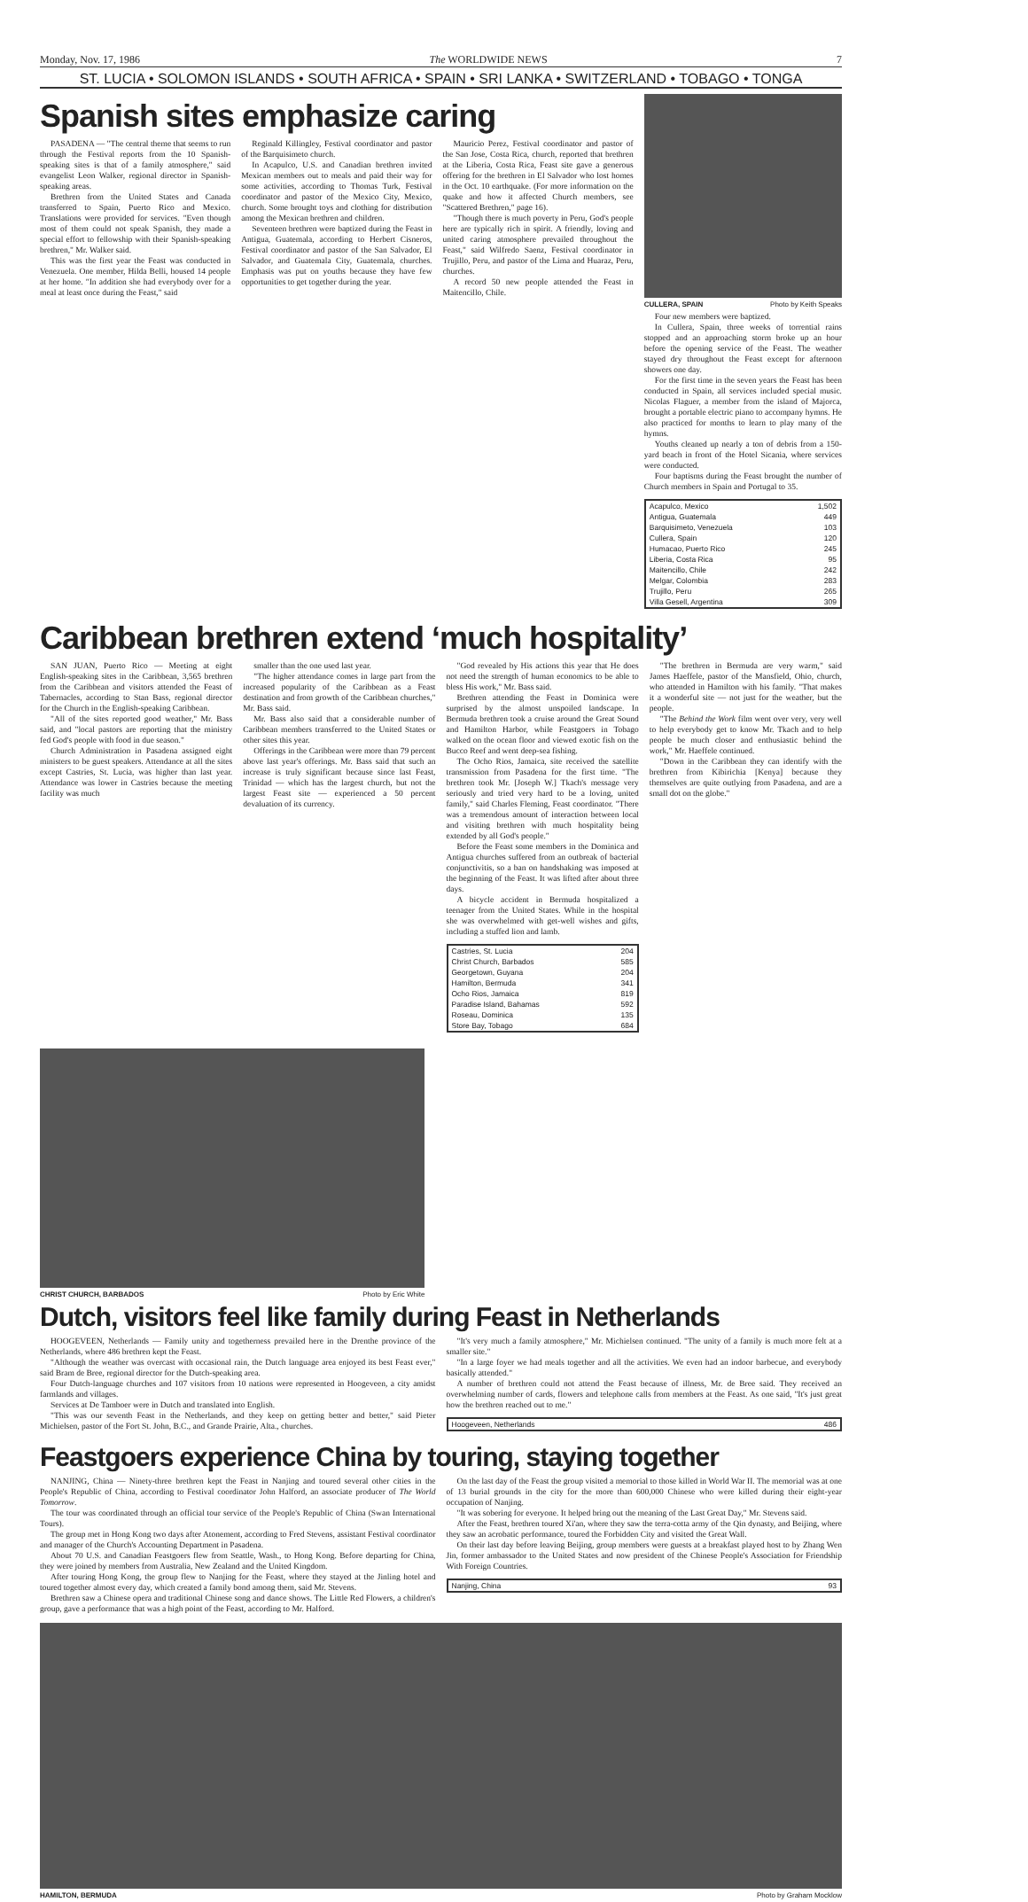Monday, Nov. 17, 1986 The WORLDWIDE NEWS 7
ST. LUCIA • SOLOMON ISLANDS • SOUTH AFRICA • SPAIN • SRI LANKA • SWITZERLAND • TOBAGO • TONGA
Spanish sites emphasize caring
PASADENA — "The central theme that seems to run through the Festival reports from the 10 Spanish-speaking sites is that of a family atmosphere," said evangelist Leon Walker, regional director in Spanish-speaking areas.
Brethren from the United States and Canada transferred to Spain, Puerto Rico and Mexico. Translations were provided for services. "Even though most of them could not speak Spanish, they made a special effort to fellowship with their Spanish-speaking brethren," Mr. Walker said.
This was the first year the Feast was conducted in Venezuela. One member, Hilda Belli, housed 14 people at her home. "In addition she had everybody over for a meal at least once during the Feast," said
Reginald Killingley, Festival coordinator and pastor of the Barquisimeto church.
In Acapulco, U.S. and Canadian brethren invited Mexican members out to meals and paid their way for some activities, according to Thomas Turk, Festival coordinator and pastor of the Mexico City, Mexico, church. Some brought toys and clothing for distribution among the Mexican brethren and children.
Seventeen brethren were baptized during the Feast in Antigua, Guatemala, according to Herbert Cisneros, Festival coordinator and pastor of the San Salvador, El Salvador, and Guatemala City, Guatemala, churches. Emphasis was put on youths because they have few opportunities to get together during the year.
Mauricio Perez, Festival coordinator and pastor of the San Jose, Costa Rica, church, reported that brethren at the Liberia, Costa Rica, Feast site gave a generous offering for the brethren in El Salvador who lost homes in the Oct. 10 earthquake. (For more information on the quake and how it affected Church members, see "Scattered Brethren," page 16).
"Though there is much poverty in Peru, God's people here are typically rich in spirit. A friendly, loving and united caring atmosphere prevailed throughout the Feast," said Wilfredo Saenz, Festival coordinator in Trujillo, Peru, and pastor of the Lima and Huaraz, Peru, churches.
A record 50 new people attended the Feast in Maitencillo, Chile.
CULLERA, SPAIN Photo by Keith Speaks
Four new members were baptized.
In Cullera, Spain, three weeks of torrential rains stopped and an approaching storm broke up an hour before the opening service of the Feast. The weather stayed dry throughout the Feast except for afternoon showers one day.
For the first time in the seven years the Feast has been conducted in Spain, all services included special music. Nicolas Flaguer, a member from the island of Majorca, brought a portable electric piano to accompany hymns. He also practiced for months to learn to play many of the hymns.
Youths cleaned up nearly a ton of debris from a 150-yard beach in front of the Hotel Sicania, where services were conducted.
Four baptisms during the Feast brought the number of Church members in Spain and Portugal to 35.
| Acapulco, Mexico | 1,502 |
| Antigua, Guatemala | 449 |
| Barquisimeto, Venezuela | 103 |
| Cullera, Spain | 120 |
| Humacao, Puerto Rico | 245 |
| Liberia, Costa Rica | 95 |
| Maitencillo, Chile | 242 |
| Melgar, Colombia | 283 |
| Trujillo, Peru | 265 |
| Villa Gesell, Argentina | 309 |
Caribbean brethren extend ‘much hospitality’
SAN JUAN, Puerto Rico — Meeting at eight English-speaking sites in the Caribbean, 3,565 brethren from the Caribbean and visitors attended the Feast of Tabernacles, according to Stan Bass, regional director for the Church in the English-speaking Caribbean.
"All of the sites reported good weather," Mr. Bass said, and "local pastors are reporting that the ministry fed God's people with food in due season."
Church Administration in Pasadena assigned eight ministers to be guest speakers. Attendance at all the sites except Castries, St. Lucia, was higher than last year. Attendance was lower in Castries because the meeting facility was much
smaller than the one used last year.
"The higher attendance comes in large part from the increased popularity of the Caribbean as a Feast destination and from growth of the Caribbean churches," Mr. Bass said.
Mr. Bass also said that a considerable number of Caribbean members transferred to the United States or other sites this year.
Offerings in the Caribbean were more than 79 percent above last year's offerings. Mr. Bass said that such an increase is truly significant because since last Feast, Trinidad — which has the largest church, but not the largest Feast site — experienced a 50 percent devaluation of its currency.
"God revealed by His actions this year that He does not need the strength of human economics to be able to bless His work," Mr. Bass said.
Brethren attending the Feast in Dominica were surprised by the almost unspoiled landscape. In Bermuda brethren took a cruise around the Great Sound and Hamilton Harbor, while Feastgoers in Tobago walked on the ocean floor and viewed exotic fish on the Bucco Reef and went deep-sea fishing.
The Ocho Rios, Jamaica, site received the satellite transmission from Pasadena for the first time. "The brethren took Mr. [Joseph W.] Tkach's message very seriously and tried very hard to be a loving, united family," said Charles Fleming, Feast coordinator. "There was a tremendous amount of interaction between local and visiting brethren with much hospitality being extended by all God's people."
Before the Feast some members in the Dominica and Antigua churches suffered from an outbreak of bacterial conjunctivitis, so a ban on handshaking was imposed at the beginning of the Feast. It was lifted after about three days.
A bicycle accident in Bermuda hospitalized a teenager from the United States. While in the hospital she was overwhelmed with get-well wishes and gifts, including a stuffed lion and lamb.
| Castries, St. Lucia | 204 |
| Christ Church, Barbados | 585 |
| Georgetown, Guyana | 204 |
| Hamilton, Bermuda | 341 |
| Ocho Rios, Jamaica | 819 |
| Paradise Island, Bahamas | 592 |
| Roseau, Dominica | 135 |
| Store Bay, Tobago | 684 |
"The brethren in Bermuda are very warm," said James Haeffele, pastor of the Mansfield, Ohio, church, who attended in Hamilton with his family. "That makes it a wonderful site — not just for the weather, but the people.
"The Behind the Work film went over very, very well to help everybody get to know Mr. Tkach and to help people be much closer and enthusiastic behind the work," Mr. Haeffele continued.
"Down in the Caribbean they can identify with the brethren from Kibirichia [Kenya] because they themselves are quite outlying from Pasadena, and are a small dot on the globe."
CHRIST CHURCH, BARBADOS Photo by Eric White
Dutch, visitors feel like family during Feast in Netherlands
HOOGEVEEN, Netherlands — Family unity and togetherness prevailed here in the Drenthe province of the Netherlands, where 486 brethren kept the Feast.
"Although the weather was overcast with occasional rain, the Dutch language area enjoyed its best Feast ever," said Bram de Bree, regional director for the Dutch-speaking area.
Four Dutch-language churches and 107 visitors from 10 nations were represented in Hoogeveen, a city amidst farmlands and villages.
Services at De Tamboer were in Dutch and translated into English.
"This was our seventh Feast in the Netherlands, and they keep on getting better and better," said Pieter Michielsen, pastor of the Fort St. John, B.C., and Grande Prairie, Alta., churches.
"It's very much a family atmosphere," Mr. Michielsen continued. "The unity of a family is much more felt at a smaller site."
"In a large foyer we had meals together and all the activities. We even had an indoor barbecue, and everybody basically attended."
A number of brethren could not attend the Feast because of illness, Mr. de Bree said. They received an overwhelming number of cards, flowers and telephone calls from members at the Feast. As one said, "It's just great how the brethren reached out to me."
| Hoogeveen, Netherlands | 486 |
Feastgoers experience China by touring, staying together
NANJING, China — Ninety-three brethren kept the Feast in Nanjing and toured several other cities in the People's Republic of China, according to Festival coordinator John Halford, an associate producer of The World Tomorrow.
The tour was coordinated through an official tour service of the People's Republic of China (Swan International Tours).
The group met in Hong Kong two days after Atonement, according to Fred Stevens, assistant Festival coordinator and manager of the Church's Accounting Department in Pasadena.
About 70 U.S. and Canadian Feastgoers flew from Seattle, Wash., to Hong Kong. Before departing for China, they were joined by members from Australia, New Zealand and the United Kingdom.
After touring Hong Kong, the group flew to Nanjing for the Feast, where they stayed at the Jinling hotel and toured together almost every day, which created a family bond among them, said Mr. Stevens.
Brethren saw a Chinese opera and traditional Chinese song and dance shows. The Little Red Flowers, a children's group, gave a performance that was a high point of the Feast, according to Mr. Halford.
On the last day of the Feast the group visited a memorial to those killed in World War II. The memorial was at one of 13 burial grounds in the city for the more than 600,000 Chinese who were killed during their eight-year occupation of Nanjing.
"It was sobering for everyone. It helped bring out the meaning of the Last Great Day," Mr. Stevens said.
After the Feast, brethren toured Xi'an, where they saw the terra-cotta army of the Qin dynasty, and Beijing, where they saw an acrobatic performance, toured the Forbidden City and visited the Great Wall.
On their last day before leaving Beijing, group members were guests at a breakfast played host to by Zhang Wen Jin, former ambassador to the United States and now president of the Chinese People's Association for Friendship With Foreign Countries.
| Nanjing, China | 93 |
HAMILTON, BERMUDA Photo by Graham Mocklow